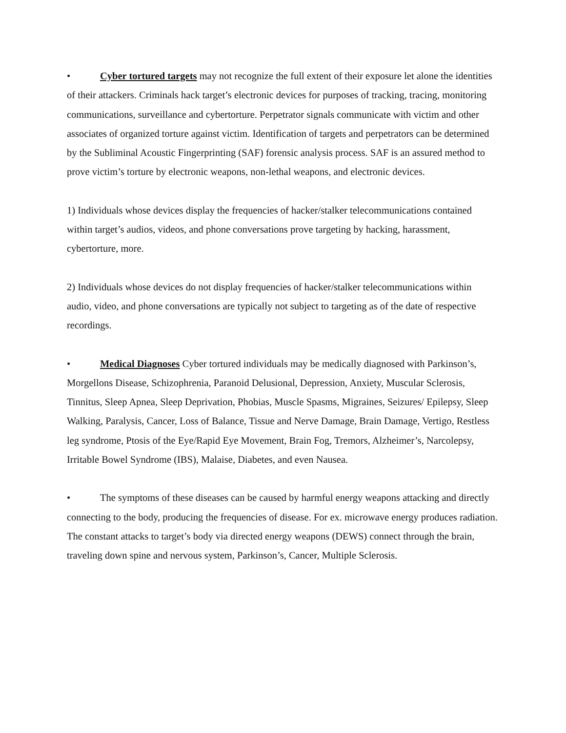• Cyber tortured targets may not recognize the full extent of their exposure let alone the identities of their attackers. Criminals hack target’s electronic devices for purposes of tracking, tracing, monitoring communications, surveillance and cybertorture. Perpetrator signals communicate with victim and other associates of organized torture against victim. Identification of targets and perpetrators can be determined by the Subliminal Acoustic Fingerprinting (SAF) forensic analysis process. SAF is an assured method to prove victim’s torture by electronic weapons, non-lethal weapons, and electronic devices.
1) Individuals whose devices display the frequencies of hacker/stalker telecommunications contained within target’s audios, videos, and phone conversations prove targeting by hacking, harassment, cybertorture, more.
2) Individuals whose devices do not display frequencies of hacker/stalker telecommunications within audio, video, and phone conversations are typically not subject to targeting as of the date of respective recordings.
• Medical Diagnoses Cyber tortured individuals may be medically diagnosed with Parkinson’s, Morgellons Disease, Schizophrenia, Paranoid Delusional, Depression, Anxiety, Muscular Sclerosis, Tinnitus, Sleep Apnea, Sleep Deprivation, Phobias, Muscle Spasms, Migraines, Seizures/ Epilepsy, Sleep Walking, Paralysis, Cancer, Loss of Balance, Tissue and Nerve Damage, Brain Damage, Vertigo, Restless leg syndrome, Ptosis of the Eye/Rapid Eye Movement, Brain Fog, Tremors, Alzheimer’s, Narcolepsy, Irritable Bowel Syndrome (IBS), Malaise, Diabetes, and even Nausea.
• The symptoms of these diseases can be caused by harmful energy weapons attacking and directly connecting to the body, producing the frequencies of disease. For ex. microwave energy produces radiation. The constant attacks to target’s body via directed energy weapons (DEWS) connect through the brain, traveling down spine and nervous system, Parkinson’s, Cancer, Multiple Sclerosis.